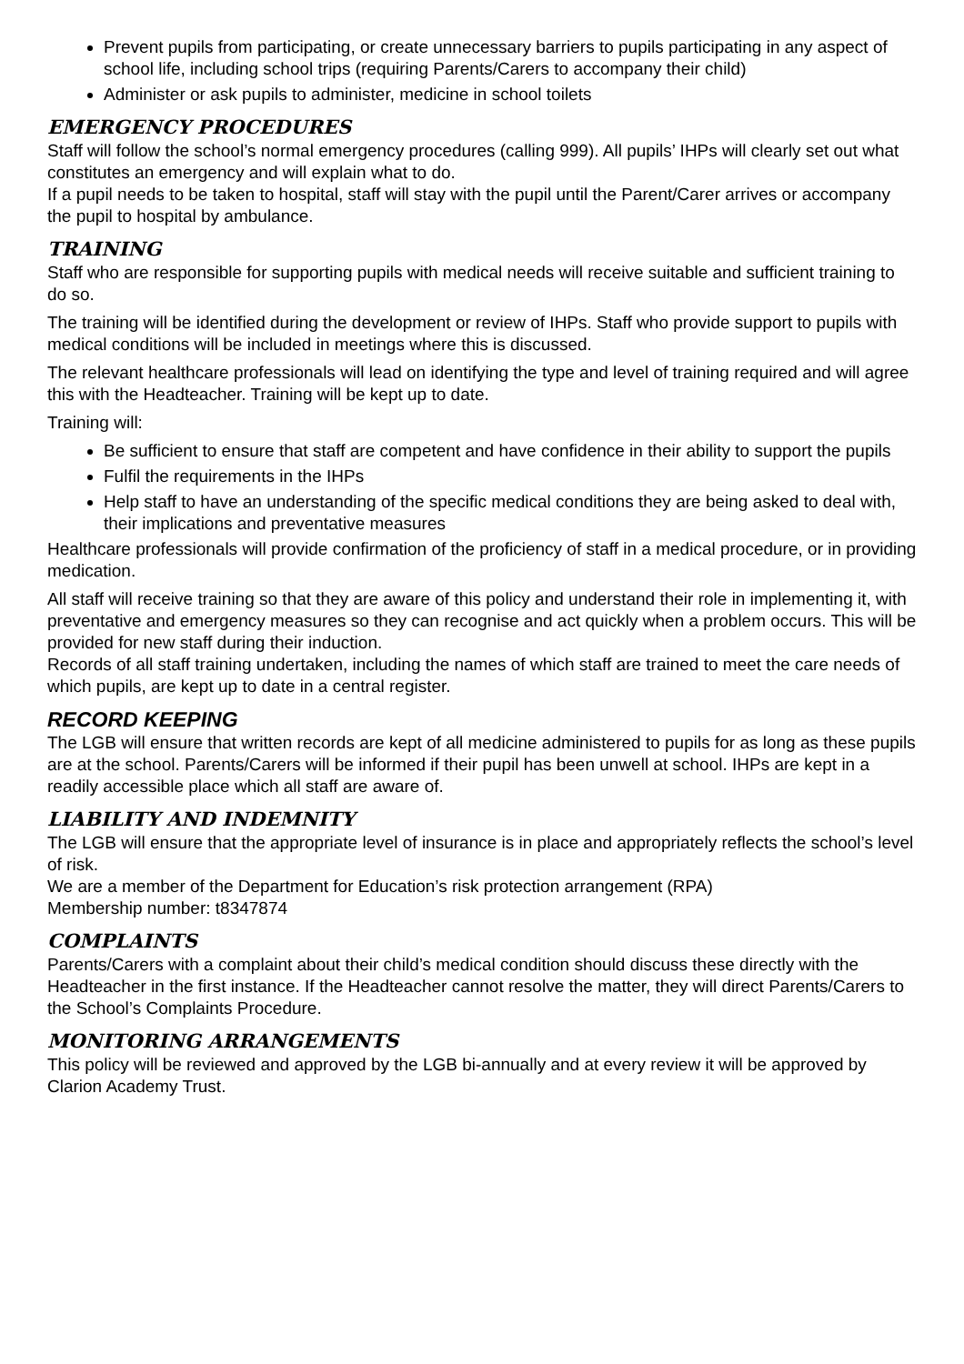Prevent pupils from participating, or create unnecessary barriers to pupils participating in any aspect of school life, including school trips (requiring Parents/Carers to accompany their child)
Administer or ask pupils to administer, medicine in school toilets
EMERGENCY PROCEDURES
Staff will follow the school’s normal emergency procedures (calling 999). All pupils’ IHPs will clearly set out what constitutes an emergency and will explain what to do.
If a pupil needs to be taken to hospital, staff will stay with the pupil until the Parent/Carer arrives or accompany the pupil to hospital by ambulance.
TRAINING
Staff who are responsible for supporting pupils with medical needs will receive suitable and sufficient training to do so.
The training will be identified during the development or review of IHPs. Staff who provide support to pupils with medical conditions will be included in meetings where this is discussed.
The relevant healthcare professionals will lead on identifying the type and level of training required and will agree this with the Headteacher. Training will be kept up to date.
Training will:
Be sufficient to ensure that staff are competent and have confidence in their ability to support the pupils
Fulfil the requirements in the IHPs
Help staff to have an understanding of the specific medical conditions they are being asked to deal with, their implications and preventative measures
Healthcare professionals will provide confirmation of the proficiency of staff in a medical procedure, or in providing medication.
All staff will receive training so that they are aware of this policy and understand their role in implementing it, with preventative and emergency measures so they can recognise and act quickly when a problem occurs. This will be provided for new staff during their induction.
Records of all staff training undertaken, including the names of which staff are trained to meet the care needs of which pupils, are kept up to date in a central register.
RECORD KEEPING
The LGB will ensure that written records are kept of all medicine administered to pupils for as long as these pupils are at the school. Parents/Carers will be informed if their pupil has been unwell at school. IHPs are kept in a readily accessible place which all staff are aware of.
LIABILITY AND INDEMNITY
The LGB will ensure that the appropriate level of insurance is in place and appropriately reflects the school’s level of risk.
We are a member of the Department for Education’s risk protection arrangement (RPA)
Membership number: t8347874
COMPLAINTS
Parents/Carers with a complaint about their child’s medical condition should discuss these directly with the Headteacher in the first instance. If the Headteacher cannot resolve the matter, they will direct Parents/Carers to the School’s Complaints Procedure.
MONITORING ARRANGEMENTS
This policy will be reviewed and approved by the LGB bi-annually and at every review it will be approved by Clarion Academy Trust.